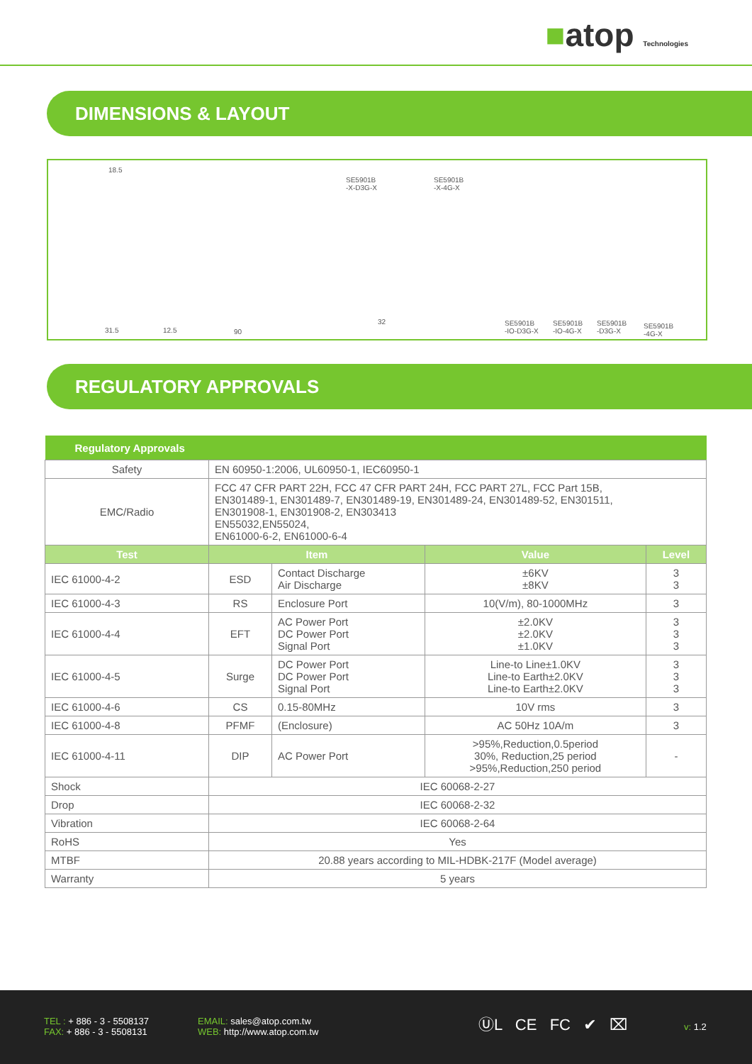■atop Technologies
DIMENSIONS & LAYOUT
18.5
SE5901B
-X-D3G-X
SE5901B
-X-4G-X
31.5 12.5 90
32
SE5901B
-IO-D3G-X
SE5901B
-IO-4G-X
SE5901B
-D3G-X
SE5901B
-4G-X
REGULATORY APPROVALS
| Regulatory Approvals | | | | |
| --- | --- | --- | --- | --- |
| Safety | EN 60950-1:2006, UL60950-1, IEC60950-1 | | | |
| EMC/Radio | FCC 47 CFR PART 22H, FCC 47 CFR PART 24H, FCC PART 27L, FCC Part 15B, EN301489-1, EN301489-7, EN301489-19, EN301489-24, EN301489-52, EN301511, EN301908-1, EN301908-2, EN303413 EN55032,EN55024, EN61000-6-2, EN61000-6-4 | | | |
| Test | Item | | Value | Level |
| IEC 61000-4-2 | ESD | Contact Discharge Air Discharge | ±6KV ±8KV | 3 3 |
| IEC 61000-4-3 | RS | Enclosure Port | 10(V/m), 80-1000MHz | 3 |
| IEC 61000-4-4 | EFT | AC Power Port DC Power Port Signal Port | ±2.0KV ±2.0KV ±1.0KV | 3 3 3 |
| IEC 61000-4-5 | Surge | DC Power Port DC Power Port Signal Port | Line-to Line±1.0KV Line-to Earth±2.0KV Line-to Earth±2.0KV | 3 3 3 |
| IEC 61000-4-6 | CS | 0.15-80MHz | 10V rms | 3 |
| IEC 61000-4-8 | PFMF | (Enclosure) | AC 50Hz 10A/m | 3 |
| IEC 61000-4-11 | DIP | AC Power Port | >95%,Reduction,0.5period 30%, Reduction,25 period >95%,Reduction,250 period | - |
| Shock | IEC 60068-2-27 | | | |
| Drop | IEC 60068-2-32 | | | |
| Vibration | IEC 60068-2-64 | | | |
| RoHS | Yes | | | |
| MTBF | 20.88 years according to MIL-HDBK-217F (Model average) | | | |
| Warranty | 5 years | | | |
TEL : + 886 - 3 - 5508137
FAX: + 886 - 3 - 5508131
EMAIL: sales@atop.com.tw
WEB: http://www.atop.com.tw
ⓊL CE FC ✔ ⌧ v: 1.2